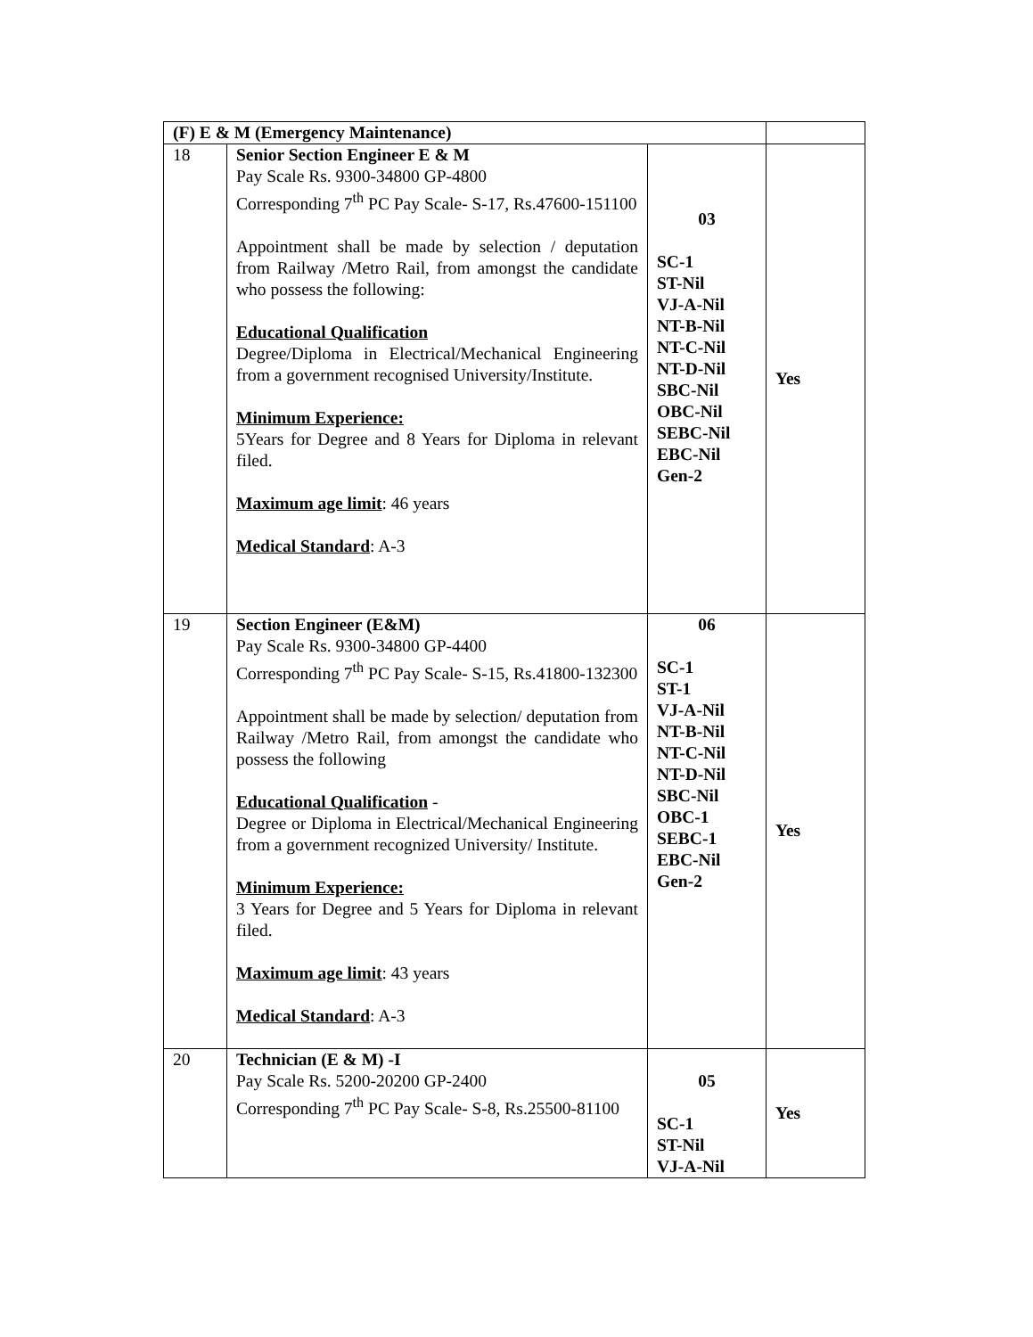| (F) E & M (Emergency Maintenance) | | | |
| 18 | Senior Section Engineer E & M Pay Scale Rs. 9300-34800 GP-4800 Corresponding 7<sup>th</sup> PC Pay Scale- S-17, Rs.47600-151100 Appointment shall be made by selection / deputation from Railway /Metro Rail, from amongst the candidate who possess the following: Educational Qualification Degree/Diploma in Electrical/Mechanical Engineering from a government recognised University/Institute. Minimum Experience: 5Years for Degree and 8 Years for Diploma in relevant filed. Maximum age limit : 46 years Medical Standard : A-3 | 03 SC-1 ST-Nil VJ-A-Nil NT-B-Nil NT-C-Nil NT-D-Nil SBC-Nil OBC-Nil SEBC-Nil EBC-Nil Gen-2 | Yes |
| 19 | Section Engineer (E&M) Pay Scale Rs. 9300-34800 GP-4400 Corresponding 7<sup>th</sup> PC Pay Scale- S-15, Rs.41800-132300 Appointment shall be made by selection/ deputation from Railway /Metro Rail, from amongst the candidate who possess the following Educational Qualification - Degree or Diploma in Electrical/Mechanical Engineering from a government recognized University/ Institute. Minimum Experience: 3 Years for Degree and 5 Years for Diploma in relevant filed. Maximum age limit : 43 years Medical Standard : A-3 | 06 SC-1 ST-1 VJ-A-Nil NT-B-Nil NT-C-Nil NT-D-Nil SBC-Nil OBC-1 SEBC-1 EBC-Nil Gen-2 | Yes |
| 20 | Technician (E & M) -I Pay Scale Rs. 5200-20200 GP-2400 Corresponding 7<sup>th</sup> PC Pay Scale- S-8, Rs.25500-81100 | 05 SC-1 ST-Nil VJ-A-Nil | Yes |